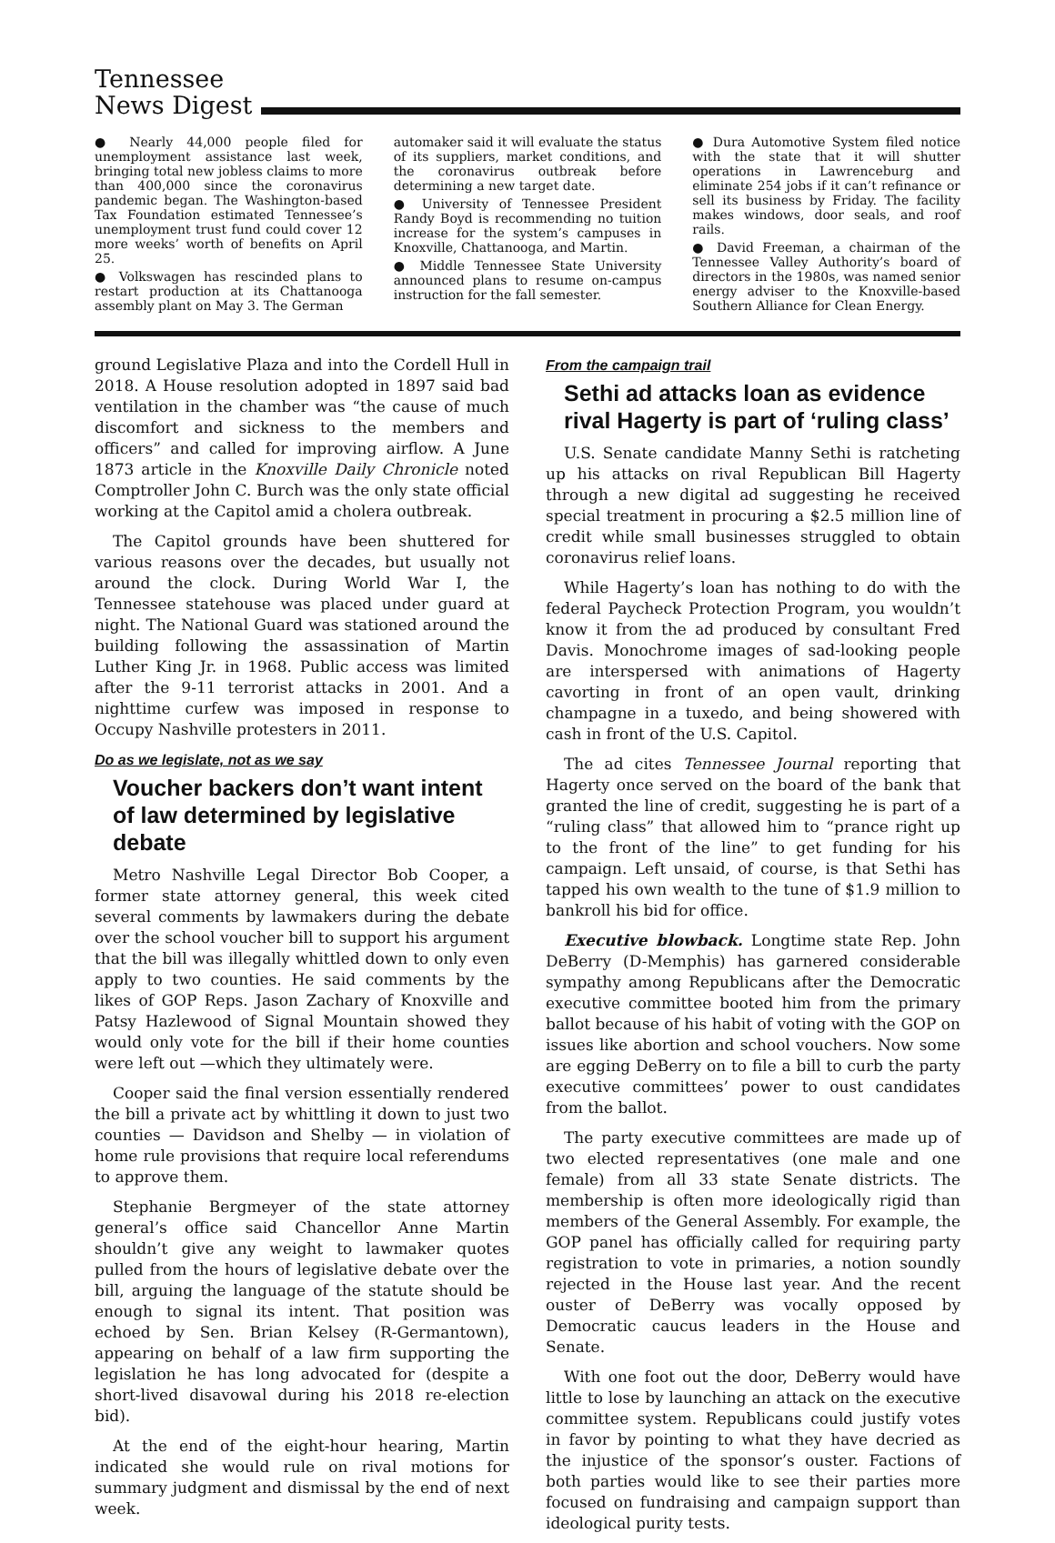Tennessee
News Digest
● Nearly 44,000 people filed for unemployment assistance last week, bringing total new jobless claims to more than 400,000 since the coronavirus pandemic began. The Washington-based Tax Foundation estimated Tennessee’s unemployment trust fund could cover 12 more weeks’ worth of benefits on April 25.
● Volkswagen has rescinded plans to restart production at its Chattanooga assembly plant on May 3. The German
automaker said it will evaluate the status of its suppliers, market conditions, and the coronavirus outbreak before determining a new target date.
● University of Tennessee President Randy Boyd is recommending no tuition increase for the system’s campuses in Knoxville, Chattanooga, and Martin.
● Middle Tennessee State University announced plans to resume on-campus instruction for the fall semester.
● Dura Automotive System filed notice with the state that it will shutter operations in Lawrenceburg and eliminate 254 jobs if it can’t refinance or sell its business by Friday. The facility makes windows, door seals, and roof rails.
● David Freeman, a chairman of the Tennessee Valley Authority’s board of directors in the 1980s, was named senior energy adviser to the Knoxville-based Southern Alliance for Clean Energy.
ground Legislative Plaza and into the Cordell Hull in 2018. A House resolution adopted in 1897 said bad ventilation in the chamber was “the cause of much discomfort and sickness to the members and officers” and called for improving airflow. A June 1873 article in the Knoxville Daily Chronicle noted Comptroller John C. Burch was the only state official working at the Capitol amid a cholera outbreak.
The Capitol grounds have been shuttered for various reasons over the decades, but usually not around the clock. During World War I, the Tennessee statehouse was placed under guard at night. The National Guard was stationed around the building following the assassination of Martin Luther King Jr. in 1968. Public access was limited after the 9-11 terrorist attacks in 2001. And a nighttime curfew was imposed in response to Occupy Nashville protesters in 2011.
Do as we legislate, not as we say
Voucher backers don’t want intent of law determined by legislative debate
Metro Nashville Legal Director Bob Cooper, a former state attorney general, this week cited several comments by lawmakers during the debate over the school voucher bill to support his argument that the bill was illegally whittled down to only even apply to two counties. He said comments by the likes of GOP Reps. Jason Zachary of Knoxville and Patsy Hazlewood of Signal Mountain showed they would only vote for the bill if their home counties were left out —which they ultimately were.
Cooper said the final version essentially rendered the bill a private act by whittling it down to just two counties — Davidson and Shelby — in violation of home rule provisions that require local referendums to approve them.
Stephanie Bergmeyer of the state attorney general’s office said Chancellor Anne Martin shouldn’t give any weight to lawmaker quotes pulled from the hours of legislative debate over the bill, arguing the language of the statute should be enough to signal its intent. That position was echoed by Sen. Brian Kelsey (R-Germantown), appearing on behalf of a law firm supporting the legislation he has long advocated for (despite a short-lived disavowal during his 2018 re-election bid).
At the end of the eight-hour hearing, Martin indicated she would rule on rival motions for summary judgment and dismissal by the end of next week.
From the campaign trail
Sethi ad attacks loan as evidence rival Hagerty is part of ‘ruling class’
U.S. Senate candidate Manny Sethi is ratcheting up his attacks on rival Republican Bill Hagerty through a new digital ad suggesting he received special treatment in procuring a $2.5 million line of credit while small businesses struggled to obtain coronavirus relief loans.
While Hagerty’s loan has nothing to do with the federal Paycheck Protection Program, you wouldn’t know it from the ad produced by consultant Fred Davis. Monochrome images of sad-looking people are interspersed with animations of Hagerty cavorting in front of an open vault, drinking champagne in a tuxedo, and being showered with cash in front of the U.S. Capitol.
The ad cites Tennessee Journal reporting that Hagerty once served on the board of the bank that granted the line of credit, suggesting he is part of a “ruling class” that allowed him to “prance right up to the front of the line” to get funding for his campaign. Left unsaid, of course, is that Sethi has tapped his own wealth to the tune of $1.9 million to bankroll his bid for office.
Executive blowback. Longtime state Rep. John DeBerry (D-Memphis) has garnered considerable sympathy among Republicans after the Democratic executive committee booted him from the primary ballot because of his habit of voting with the GOP on issues like abortion and school vouchers. Now some are egging DeBerry on to file a bill to curb the party executive committees’ power to oust candidates from the ballot.
The party executive committees are made up of two elected representatives (one male and one female) from all 33 state Senate districts. The membership is often more ideologically rigid than members of the General Assembly. For example, the GOP panel has officially called for requiring party registration to vote in primaries, a notion soundly rejected in the House last year. And the recent ouster of DeBerry was vocally opposed by Democratic caucus leaders in the House and Senate.
With one foot out the door, DeBerry would have little to lose by launching an attack on the executive committee system. Republicans could justify votes in favor by pointing to what they have decried as the injustice of the sponsor’s ouster. Factions of both parties would like to see their parties more focused on fundraising and campaign support than ideological purity tests.